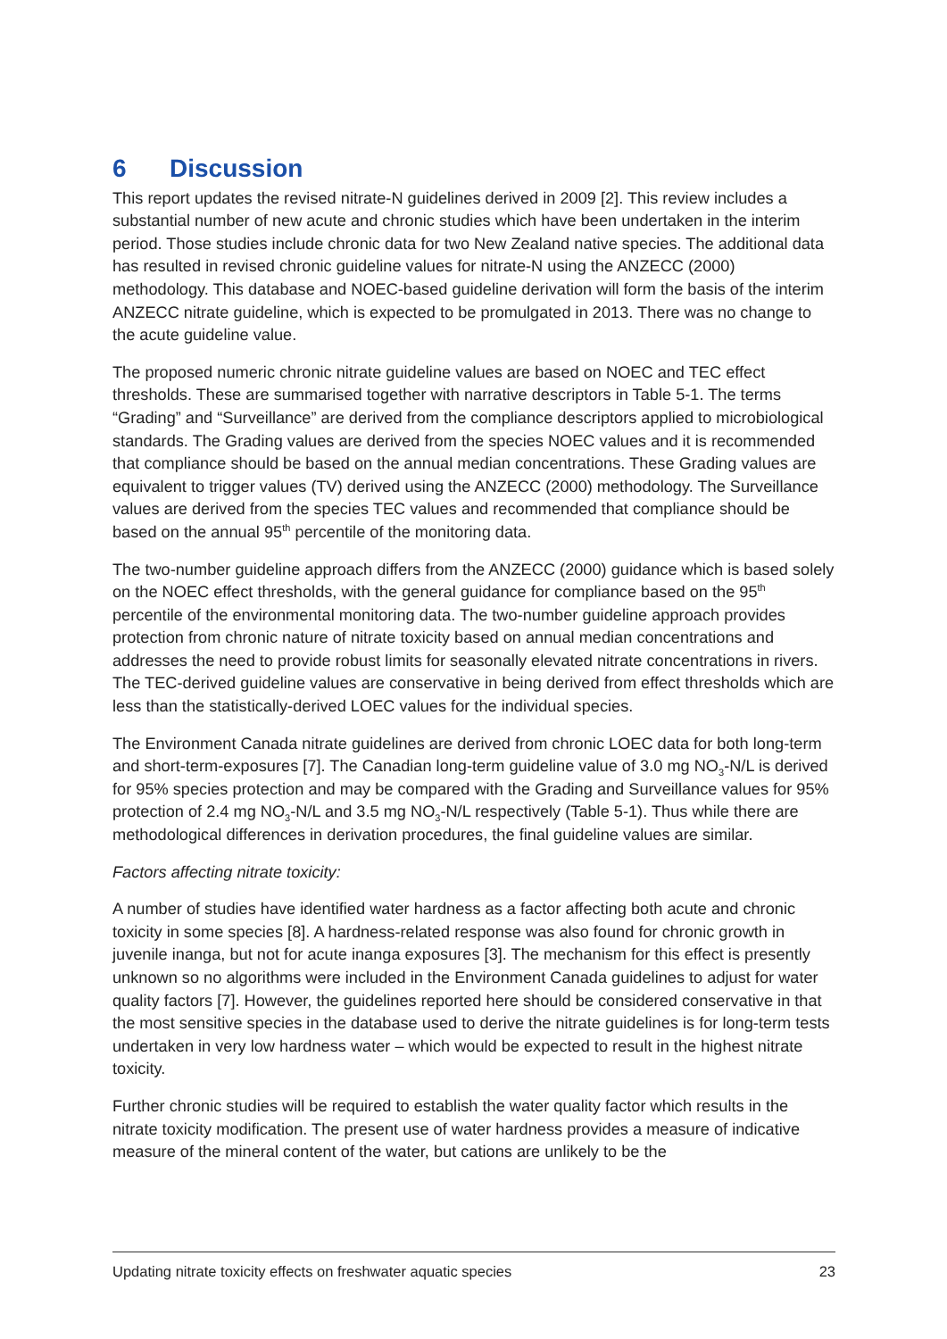6 Discussion
This report updates the revised nitrate-N guidelines derived in 2009 [2]. This review includes a substantial number of new acute and chronic studies which have been undertaken in the interim period. Those studies include chronic data for two New Zealand native species. The additional data has resulted in revised chronic guideline values for nitrate-N using the ANZECC (2000) methodology. This database and NOEC-based guideline derivation will form the basis of the interim ANZECC nitrate guideline, which is expected to be promulgated in 2013. There was no change to the acute guideline value.
The proposed numeric chronic nitrate guideline values are based on NOEC and TEC effect thresholds. These are summarised together with narrative descriptors in Table 5-1. The terms “Grading” and “Surveillance” are derived from the compliance descriptors applied to microbiological standards. The Grading values are derived from the species NOEC values and it is recommended that compliance should be based on the annual median concentrations. These Grading values are equivalent to trigger values (TV) derived using the ANZECC (2000) methodology. The Surveillance values are derived from the species TEC values and recommended that compliance should be based on the annual 95<sup>th</sup> percentile of the monitoring data.
The two-number guideline approach differs from the ANZECC (2000) guidance which is based solely on the NOEC effect thresholds, with the general guidance for compliance based on the 95<sup>th</sup> percentile of the environmental monitoring data. The two-number guideline approach provides protection from chronic nature of nitrate toxicity based on annual median concentrations and addresses the need to provide robust limits for seasonally elevated nitrate concentrations in rivers. The TEC-derived guideline values are conservative in being derived from effect thresholds which are less than the statistically-derived LOEC values for the individual species.
The Environment Canada nitrate guidelines are derived from chronic LOEC data for both long-term and short-term-exposures [7]. The Canadian long-term guideline value of 3.0 mg NO<sub>3</sub>-N/L is derived for 95% species protection and may be compared with the Grading and Surveillance values for 95% protection of 2.4 mg NO<sub>3</sub>-N/L and 3.5 mg NO<sub>3</sub>-N/L respectively (Table 5-1). Thus while there are methodological differences in derivation procedures, the final guideline values are similar.
Factors affecting nitrate toxicity:
A number of studies have identified water hardness as a factor affecting both acute and chronic toxicity in some species [8]. A hardness-related response was also found for chronic growth in juvenile inanga, but not for acute inanga exposures [3]. The mechanism for this effect is presently unknown so no algorithms were included in the Environment Canada guidelines to adjust for water quality factors [7]. However, the guidelines reported here should be considered conservative in that the most sensitive species in the database used to derive the nitrate guidelines is for long-term tests undertaken in very low hardness water – which would be expected to result in the highest nitrate toxicity.
Further chronic studies will be required to establish the water quality factor which results in the nitrate toxicity modification. The present use of water hardness provides a measure of indicative measure of the mineral content of the water, but cations are unlikely to be the
Updating nitrate toxicity effects on freshwater aquatic species 23